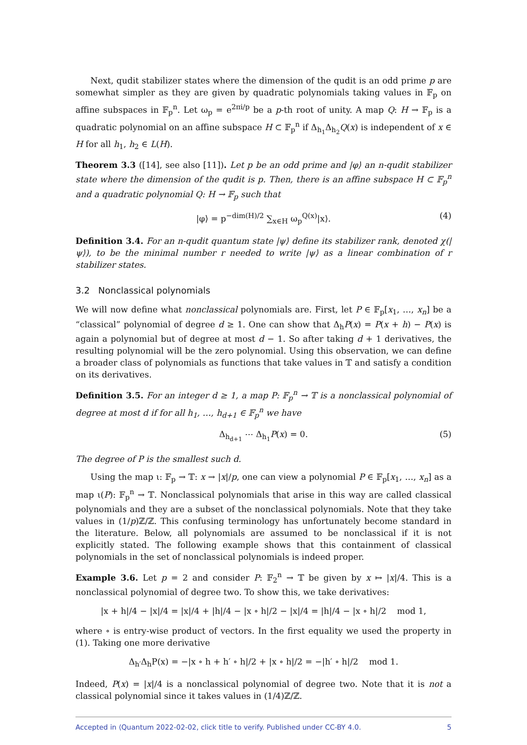Next, qudit stabilizer states where the dimension of the qudit is an odd prime p are somewhat simpler as they are given by quadratic polynomials taking values in 𝔽<sub>p</sub> on affine subspaces in 𝔽<sub>p</sub><sup>n</sup>. Let ω<sub>p</sub> = e<sup>2πi/p</sup> be a p-th root of unity. A map Q: H → 𝔽<sub>p</sub> is a quadratic polynomial on an affine subspace H ⊂ 𝔽<sub>p</sub><sup>n</sup> if Δ<sub>h<sub>1</sub></sub>Δ<sub>h<sub>2</sub></sub>Q(x) is independent of x ∈ H for all h<sub>1</sub>, h<sub>2</sub> ∈ L(H).
Theorem 3.3 ([14], see also [11]). Let p be an odd prime and |φ⟩ an n-qudit stabilizer state where the dimension of the qudit is p. Then, there is an affine subspace H ⊂ 𝔽<sub>p</sub><sup>n</sup> and a quadratic polynomial Q: H → 𝔽<sub>p</sub> such that
|φ⟩ = p<sup>−dim(H)/2</sup> ∑<sub>x∈H</sub> ω<sub>p</sub><sup>Q(x)</sup>|x⟩. (4)
Definition 3.4. For an n-qudit quantum state |ψ⟩ define its stabilizer rank, denoted χ(|ψ⟩), to be the minimal number r needed to write |ψ⟩ as a linear combination of r stabilizer states.
3.2 Nonclassical polynomials
We will now define what nonclassical polynomials are. First, let P ∈ 𝔽<sub>p</sub>[x<sub>1</sub>, …, x<sub>n</sub>] be a “classical” polynomial of degree d ≥ 1. One can show that Δ<sub>h</sub>P(x) = P(x + h) − P(x) is again a polynomial but of degree at most d − 1. So after taking d + 1 derivatives, the resulting polynomial will be the zero polynomial. Using this observation, we can define a broader class of polynomials as functions that take values in 𝕋 and satisfy a condition on its derivatives.
Definition 3.5. For an integer d ≥ 1, a map P: 𝔽<sub>p</sub><sup>n</sup> → 𝕋 is a nonclassical polynomial of degree at most d if for all h<sub>1</sub>, …, h<sub>d+1</sub> ∈ 𝔽<sub>p</sub><sup>n</sup> we have
Δ<sub>h<sub>d+1</sub></sub> ⋯ Δ<sub>h<sub>1</sub></sub>P(x) = 0. (5)
The degree of P is the smallest such d.
Using the map ι: 𝔽<sub>p</sub> → 𝕋: x → |x|/p, one can view a polynomial P ∈ 𝔽<sub>p</sub>[x<sub>1</sub>, …, x<sub>n</sub>] as a map ι(P): 𝔽<sub>p</sub><sup>n</sup> → 𝕋. Nonclassical polynomials that arise in this way are called classical polynomials and they are a subset of the nonclassical polynomials. Note that they take values in (1/p)ℤ/ℤ. This confusing terminology has unfortunately become standard in the literature. Below, all polynomials are assumed to be nonclassical if it is not explicitly stated. The following example shows that this containment of classical polynomials in the set of nonclassical polynomials is indeed proper.
Example 3.6. Let p = 2 and consider P: 𝔽<sub>2</sub><sup>n</sup> → 𝕋 be given by x ↦ |x|/4. This is a nonclassical polynomial of degree two. To show this, we take derivatives:
|x + h|/4 − |x|/4 = |x|/4 + |h|/4 − |x ∘ h|/2 − |x|/4 = |h|/4 − |x ∘ h|/2 mod 1,
where ∘ is entry-wise product of vectors. In the first equality we used the property in (1). Taking one more derivative
Δ<sub>h′</sub>Δ<sub>h</sub>P(x) = −|x ∘ h + h′ ∘ h|/2 + |x ∘ h|/2 = −|h′ ∘ h|/2 mod 1.
Indeed, P(x) = |x|/4 is a nonclassical polynomial of degree two. Note that it is not a classical polynomial since it takes values in (1/4)ℤ/ℤ.
Accepted in ⟨Quantum 2022-02-02, click title to verify. Published under CC-BY 4.0. 5